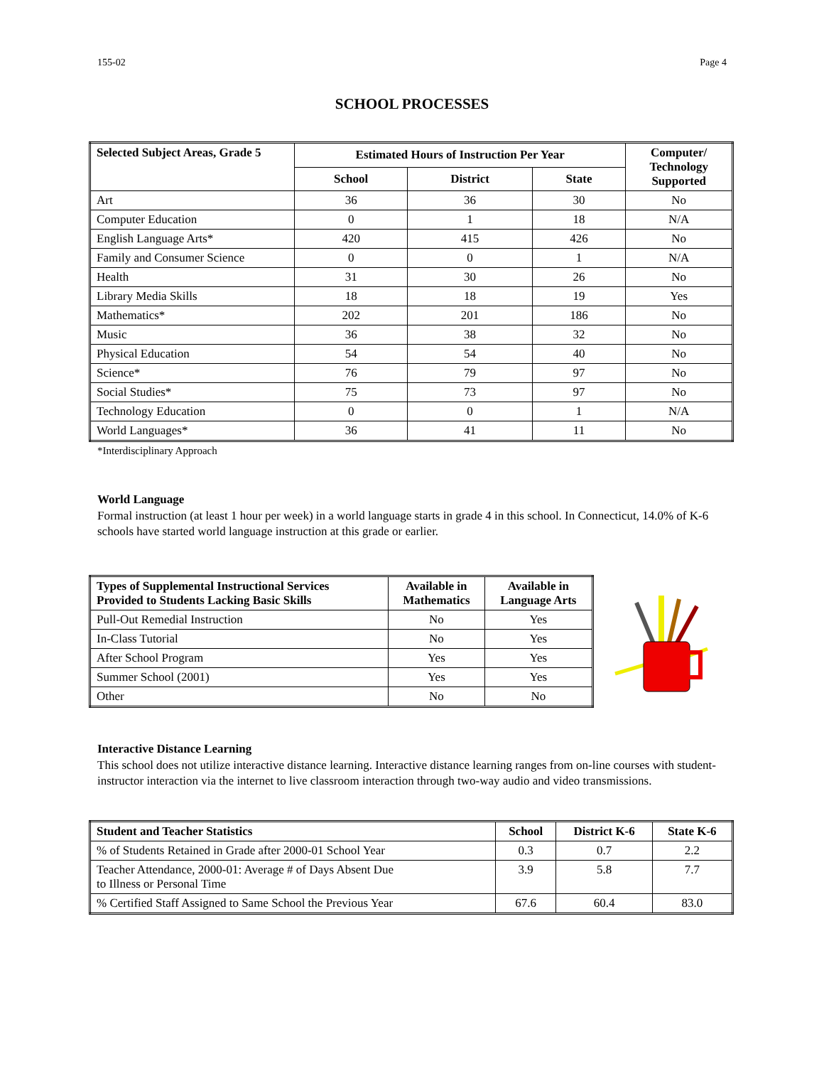155-02 Page 4
SCHOOL PROCESSES
| Selected Subject Areas, Grade 5 | Estimated Hours of Instruction Per Year | | | Computer/ Technology Supported |
| --- | --- | --- | --- | --- |
| | School | District | State | |
| Art | 36 | 36 | 30 | No |
| Computer Education | 0 | 1 | 18 | N/A |
| English Language Arts* | 420 | 415 | 426 | No |
| Family and Consumer Science | 0 | 0 | 1 | N/A |
| Health | 31 | 30 | 26 | No |
| Library Media Skills | 18 | 18 | 19 | Yes |
| Mathematics* | 202 | 201 | 186 | No |
| Music | 36 | 38 | 32 | No |
| Physical Education | 54 | 54 | 40 | No |
| Science* | 76 | 79 | 97 | No |
| Social Studies* | 75 | 73 | 97 | No |
| Technology Education | 0 | 0 | 1 | N/A |
| World Languages* | 36 | 41 | 11 | No |
*Interdisciplinary Approach
World Language
Formal instruction (at least 1 hour per week) in a world language starts in grade 4 in this school. In Connecticut, 14.0% of K-6 schools have started world language instruction at this grade or earlier.
| Types of Supplemental Instructional Services Provided to Students Lacking Basic Skills | Available in Mathematics | Available in Language Arts |
| --- | --- | --- |
| Pull-Out Remedial Instruction | No | Yes |
| In-Class Tutorial | No | Yes |
| After School Program | Yes | Yes |
| Summer School (2001) | Yes | Yes |
| Other | No | No |
Interactive Distance Learning
This school does not utilize interactive distance learning. Interactive distance learning ranges from on-line courses with student-instructor interaction via the internet to live classroom interaction through two-way audio and video transmissions.
| Student and Teacher Statistics | School | District K-6 | State K-6 |
| --- | --- | --- | --- |
| % of Students Retained in Grade after 2000-01 School Year | 0.3 | 0.7 | 2.2 |
| Teacher Attendance, 2000-01: Average # of Days Absent Due to Illness or Personal Time | 3.9 | 5.8 | 7.7 |
| % Certified Staff Assigned to Same School the Previous Year | 67.6 | 60.4 | 83.0 |